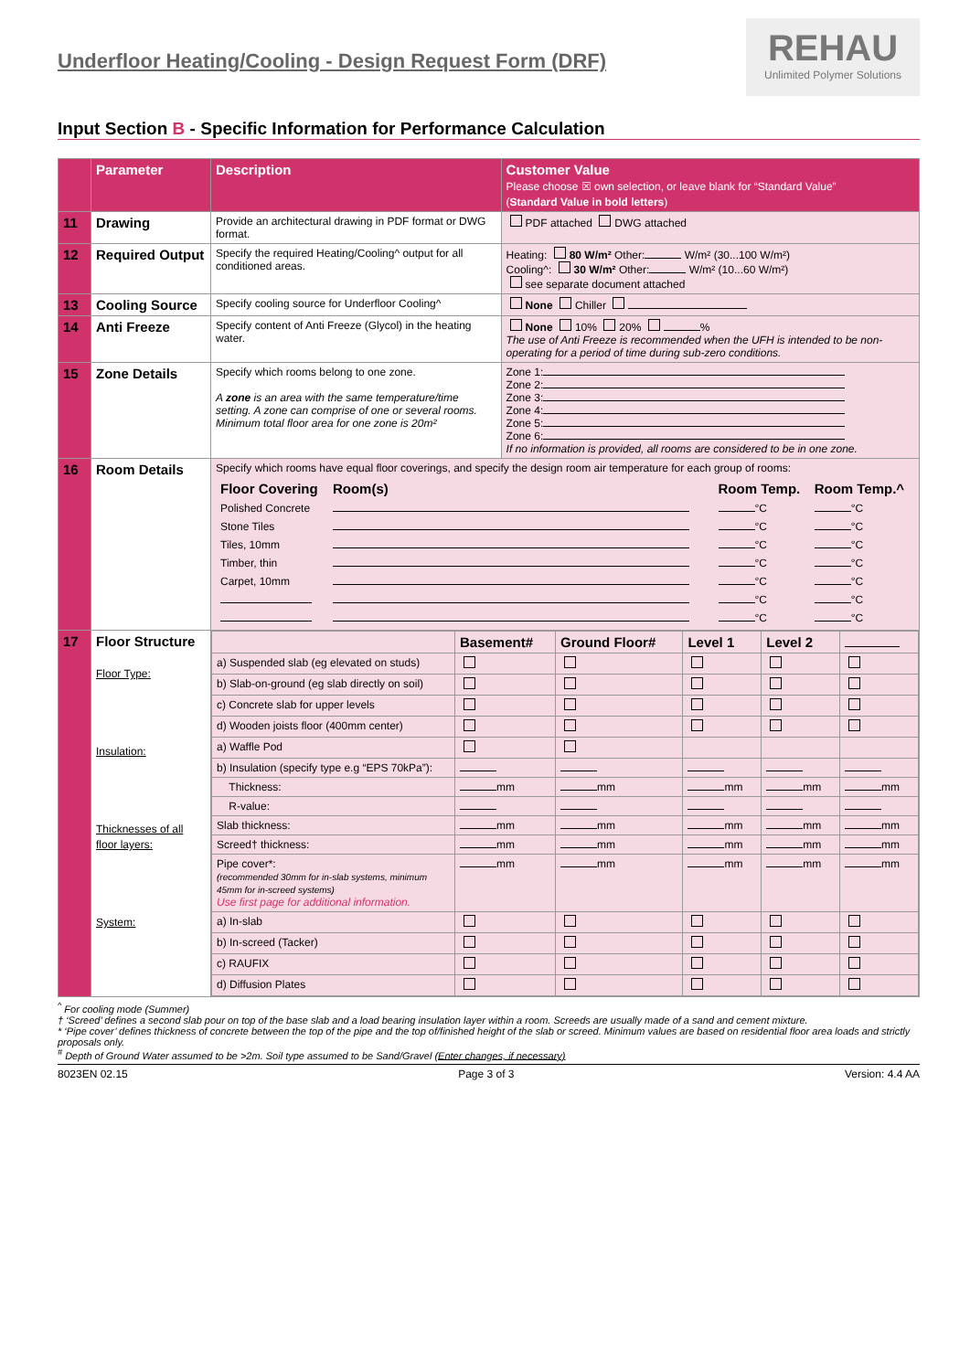Underfloor Heating/Cooling - Design Request Form (DRF)
REHAU
Unlimited Polymer Solutions
Input Section B - Specific Information for Performance Calculation
| | Parameter | Description | Customer Value Please choose ☒ own selection, or leave blank for “Standard Value” ( Standard Value in bold letters ) |
| --- | --- | --- | --- |
| 11 | Drawing | Provide an architectural drawing in PDF format or DWG format. | PDF attached DWG attached |
| 12 | Required Output | Specify the required Heating/Cooling^ output for all conditioned areas. | Heating: 80 W/m² Other: W/m² (30...100 W/m²) Cooling^: 30 W/m² Other: W/m² (10...60 W/m²) see separate document attached |
| 13 | Cooling Source | Specify cooling source for Underfloor Cooling^ | None Chiller |
| 14 | Anti Freeze | Specify content of Anti Freeze (Glycol) in the heating water. | None 10% 20% % The use of Anti Freeze is recommended when the UFH is intended to be non-operating for a period of time during sub-zero conditions. |
| 15 | Zone Details | Specify which rooms belong to one zone. A zone is an area with the same temperature/time setting. A zone can comprise of one or several rooms. Minimum total floor area for one zone is 20m² | Zone 1: Zone 2: Zone 3: Zone 4: Zone 5: Zone 6: If no information is provided, all rooms are considered to be in one zone. |
| 16 | Room Details | Specify which rooms have equal floor coverings, and specify the design room air temperature for each group of rooms: / Floor Covering / Room(s) / Room Temp. / Room Temp.^ / / --- / --- / --- / --- / / Polished Concrete / / °C / °C / / Stone Tiles / / °C / °C / / Tiles, 10mm / / °C / °C / / Timber, thin / / °C / °C / / Carpet, 10mm / / °C / °C / / / / °C / °C / / / / °C / °C / | |
| 17 | Floor Structure Floor Type: Insulation: Thicknesses of all floor layers: System: | / / Basement# / Ground Floor# / Level 1 / Level 2 / / / a) Suspended slab (eg elevated on studs) / / / / / / / b) Slab-on-ground (eg slab directly on soil) / / / / / / / c) Concrete slab for upper levels / / / / / / / d) Wooden joists floor (400mm center) / / / / / / / a) Waffle Pod / / / / / / / b) Insulation (specify type e.g “EPS 70kPa”): / / / / / / / Thickness: / mm / mm / mm / mm / mm / / R-value: / / / / / / / Slab thickness: / mm / mm / mm / mm / mm / / Screed† thickness: / mm / mm / mm / mm / mm / / Pipe cover*: (recommended 30mm for in-slab systems, minimum 45mm for in-screed systems) Use first page for additional information. / mm / mm / mm / mm / mm / / a) In-slab / / / / / / / b) In-screed (Tacker) / / / / / / / c) RAUFIX / / / / / / / d) Diffusion Plates / / / / / / | |
<sup>^</sup> For cooling mode (Summer)
† ‘Screed’ defines a second slab pour on top of the base slab and a load bearing insulation layer within a room. Screeds are usually made of a sand and cement mixture.
* ‘Pipe cover’ defines thickness of concrete between the top of the pipe and the top of/finished height of the slab or screed. Minimum values are based on residential floor area loads and strictly proposals only.
<sup>#</sup> Depth of Ground Water assumed to be >2m. Soil type assumed to be Sand/Gravel (Enter changes, if necessary)
8023EN 02.15 Page 3 of 3 Version: 4.4 AA